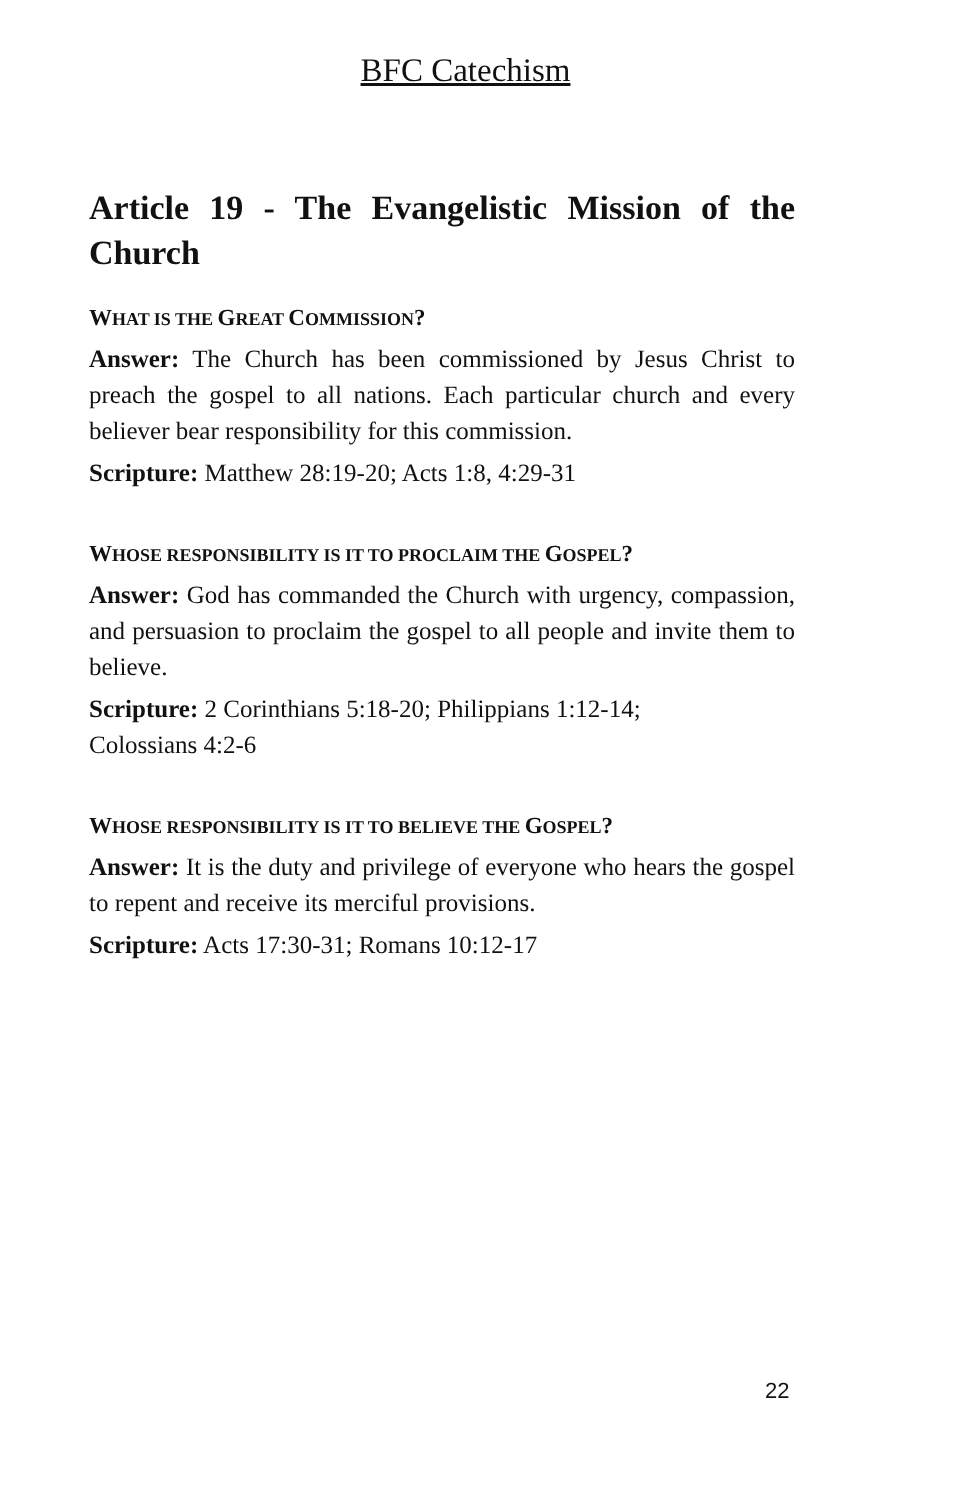BFC Catechism
Article 19 - The Evangelistic Mission of the Church
WHAT IS THE GREAT COMMISSION?
Answer: The Church has been commissioned by Jesus Christ to preach the gospel to all nations. Each particular church and every believer bear responsibility for this commission.
Scripture: Matthew 28:19-20; Acts 1:8, 4:29-31
WHOSE RESPONSIBILITY IS IT TO PROCLAIM THE GOSPEL?
Answer: God has commanded the Church with urgency, compassion, and persuasion to proclaim the gospel to all people and invite them to believe.
Scripture: 2 Corinthians 5:18-20; Philippians 1:12-14;
Colossians 4:2-6
WHOSE RESPONSIBILITY IS IT TO BELIEVE THE GOSPEL?
Answer: It is the duty and privilege of everyone who hears the gospel to repent and receive its merciful provisions.
Scripture: Acts 17:30-31; Romans 10:12-17
22